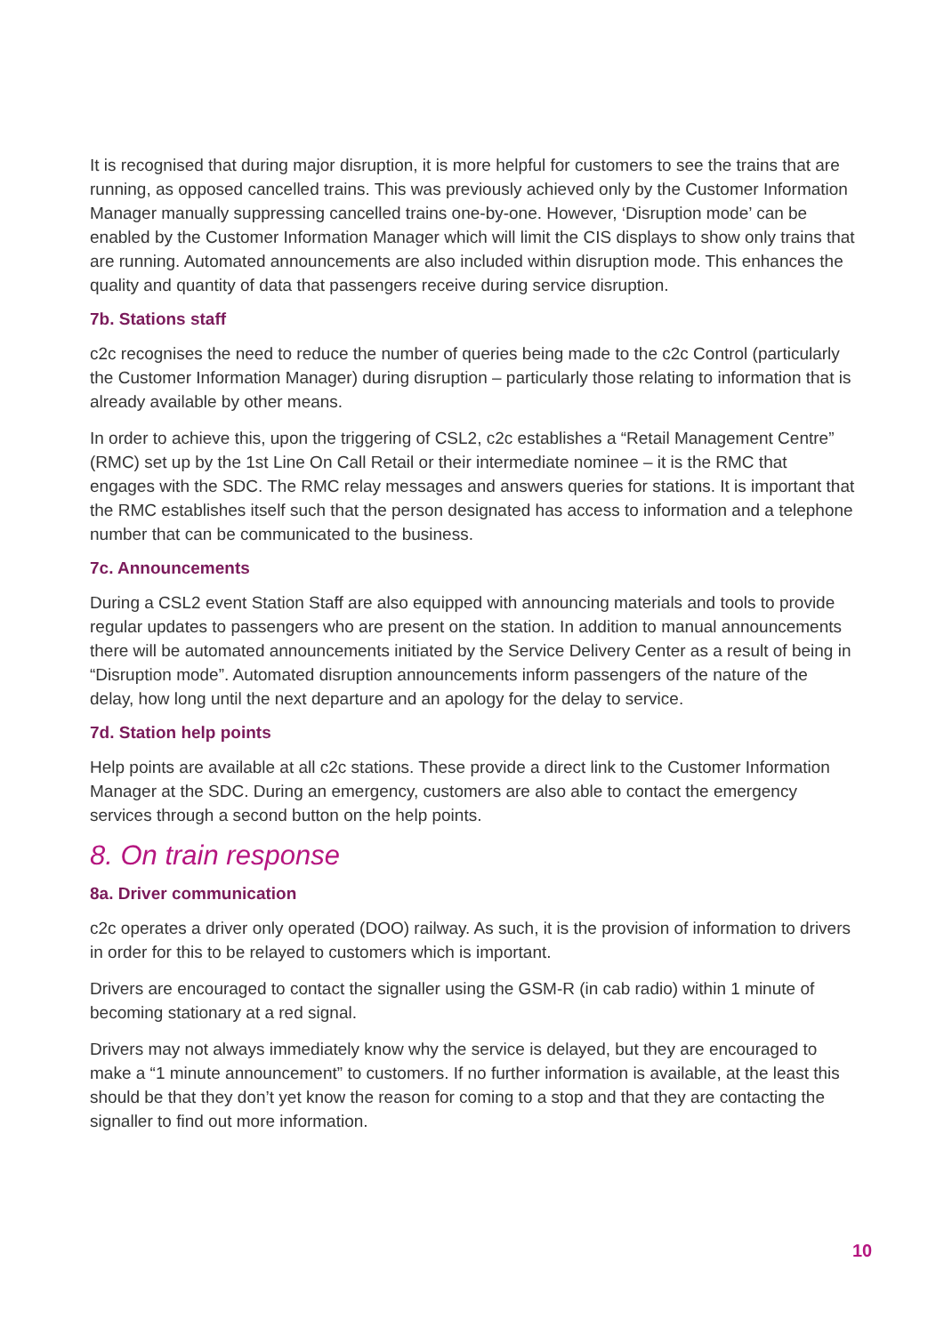It is recognised that during major disruption, it is more helpful for customers to see the trains that are running, as opposed cancelled trains. This was previously achieved only by the Customer Information Manager manually suppressing cancelled trains one-by-one. However, ‘Disruption mode’ can be enabled by the Customer Information Manager which will limit the CIS displays to show only trains that are running. Automated announcements are also included within disruption mode. This enhances the quality and quantity of data that passengers receive during service disruption.
7b. Stations staff
c2c recognises the need to reduce the number of queries being made to the c2c Control (particularly the Customer Information Manager) during disruption – particularly those relating to information that is already available by other means.
In order to achieve this, upon the triggering of CSL2, c2c establishes a “Retail Management Centre” (RMC) set up by the 1st Line On Call Retail or their intermediate nominee – it is the RMC that engages with the SDC. The RMC relay messages and answers queries for stations. It is important that the RMC establishes itself such that the person designated has access to information and a telephone number that can be communicated to the business.
7c. Announcements
During a CSL2 event Station Staff are also equipped with announcing materials and tools to provide regular updates to passengers who are present on the station. In addition to manual announcements there will be automated announcements initiated by the Service Delivery Center as a result of being in “Disruption mode”. Automated disruption announcements inform passengers of the nature of the delay, how long until the next departure and an apology for the delay to service.
7d. Station help points
Help points are available at all c2c stations. These provide a direct link to the Customer Information Manager at the SDC. During an emergency, customers are also able to contact the emergency services through a second button on the help points.
8. On train response
8a. Driver communication
c2c operates a driver only operated (DOO) railway. As such, it is the provision of information to drivers in order for this to be relayed to customers which is important.
Drivers are encouraged to contact the signaller using the GSM-R (in cab radio) within 1 minute of becoming stationary at a red signal.
Drivers may not always immediately know why the service is delayed, but they are encouraged to make a “1 minute announcement” to customers. If no further information is available, at the least this should be that they don’t yet know the reason for coming to a stop and that they are contacting the signaller to find out more information.
10